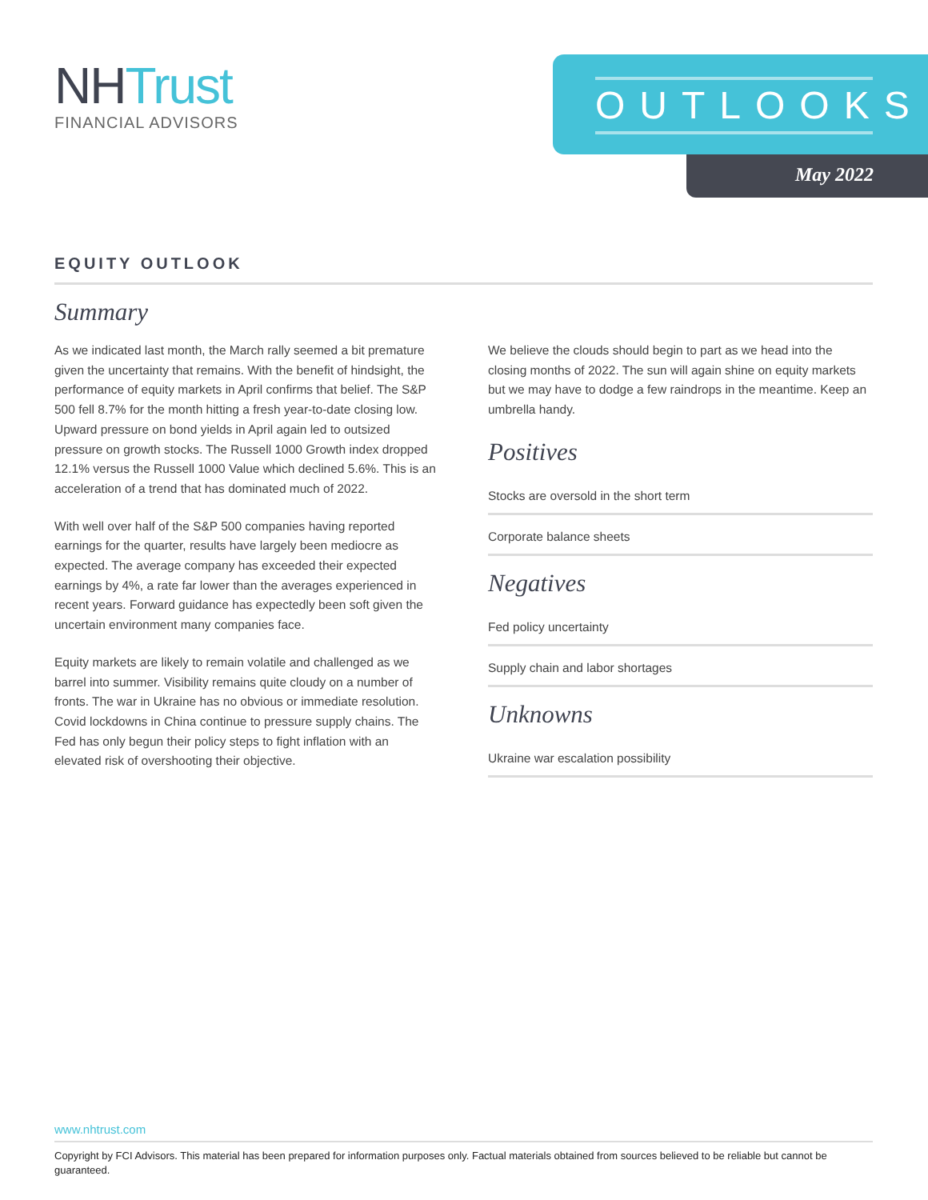NH Trust
FINANCIAL ADVISORS
OUTLOOKS
May 2022
EQUITY OUTLOOK
Summary
As we indicated last month, the March rally seemed a bit premature given the uncertainty that remains. With the benefit of hindsight, the performance of equity markets in April confirms that belief. The S&P 500 fell 8.7% for the month hitting a fresh year-to-date closing low. Upward pressure on bond yields in April again led to outsized pressure on growth stocks. The Russell 1000 Growth index dropped 12.1% versus the Russell 1000 Value which declined 5.6%. This is an acceleration of a trend that has dominated much of 2022.
With well over half of the S&P 500 companies having reported earnings for the quarter, results have largely been mediocre as expected. The average company has exceeded their expected earnings by 4%, a rate far lower than the averages experienced in recent years. Forward guidance has expectedly been soft given the uncertain environment many companies face.
Equity markets are likely to remain volatile and challenged as we barrel into summer. Visibility remains quite cloudy on a number of fronts. The war in Ukraine has no obvious or immediate resolution. Covid lockdowns in China continue to pressure supply chains. The Fed has only begun their policy steps to fight inflation with an elevated risk of overshooting their objective.
We believe the clouds should begin to part as we head into the closing months of 2022. The sun will again shine on equity markets but we may have to dodge a few raindrops in the meantime. Keep an umbrella handy.
Positives
Stocks are oversold in the short term
Corporate balance sheets
Negatives
Fed policy uncertainty
Supply chain and labor shortages
Unknowns
Ukraine war escalation possibility
www.nhtrust.com
Copyright by FCI Advisors. This material has been prepared for information purposes only. Factual materials obtained from sources believed to be reliable but cannot be guaranteed.